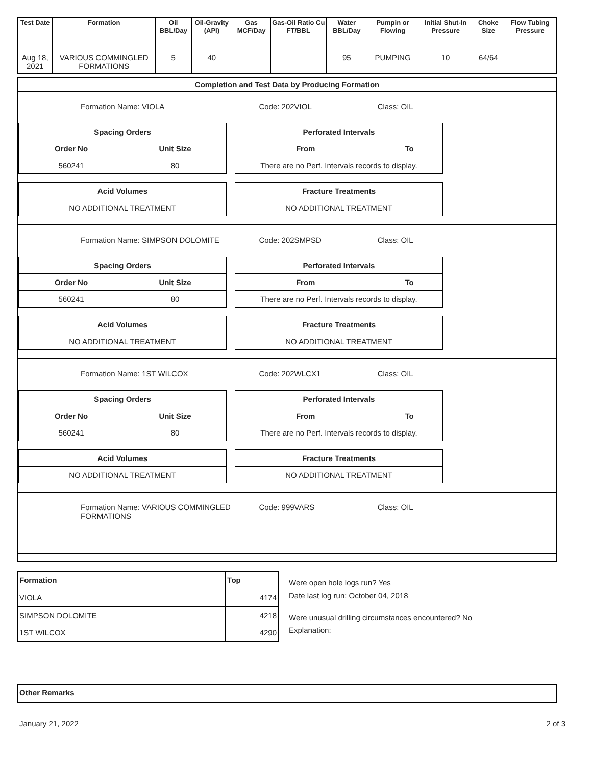| Test Date | Formation | Oil BBL/Day | Oil-Gravity (API) | Gas MCF/Day | Gas-Oil Ratio Cu FT/BBL | Water BBL/Day | Pumpin or Flowing | Initial Shut-In Pressure | Choke Size | Flow Tubing Pressure |
| --- | --- | --- | --- | --- | --- | --- | --- | --- | --- | --- |
| Aug 18, 2021 | VARIOUS COMMINGLED FORMATIONS | 5 | 40 | | | 95 | PUMPING | 10 | 64/64 | |
Completion and Test Data by Producing Formation
Formation Name: VIOLA Code: 202VIOL Class: OIL
| Spacing Orders | |
| --- | --- |
| Order No | Unit Size |
| 560241 | 80 |
| Perforated Intervals | |
| --- | --- |
| From | To |
| There are no Perf. Intervals records to display. | |
| Acid Volumes |
| --- |
| NO ADDITIONAL TREATMENT |
| Fracture Treatments |
| --- |
| NO ADDITIONAL TREATMENT |
Formation Name: SIMPSON DOLOMITE Code: 202SMPSD Class: OIL
| Spacing Orders | |
| --- | --- |
| Order No | Unit Size |
| 560241 | 80 |
| Perforated Intervals | |
| --- | --- |
| From | To |
| There are no Perf. Intervals records to display. | |
| Acid Volumes |
| --- |
| NO ADDITIONAL TREATMENT |
| Fracture Treatments |
| --- |
| NO ADDITIONAL TREATMENT |
Formation Name: 1ST WILCOX Code: 202WLCX1 Class: OIL
| Spacing Orders | |
| --- | --- |
| Order No | Unit Size |
| 560241 | 80 |
| Perforated Intervals | |
| --- | --- |
| From | To |
| There are no Perf. Intervals records to display. | |
| Acid Volumes |
| --- |
| NO ADDITIONAL TREATMENT |
| Fracture Treatments |
| --- |
| NO ADDITIONAL TREATMENT |
Formation Name: VARIOUS COMMINGLED FORMATIONS
Code: 999VARS Class: OIL
| Formation | Top |
| --- | --- |
| VIOLA | 4174 |
| SIMPSON DOLOMITE | 4218 |
| 1ST WILCOX | 4290 |
Were open hole logs run? Yes
Date last log run: October 04, 2018
Were unusual drilling circumstances encountered? No
Explanation:
Other Remarks
January 21, 2022 2 of 3